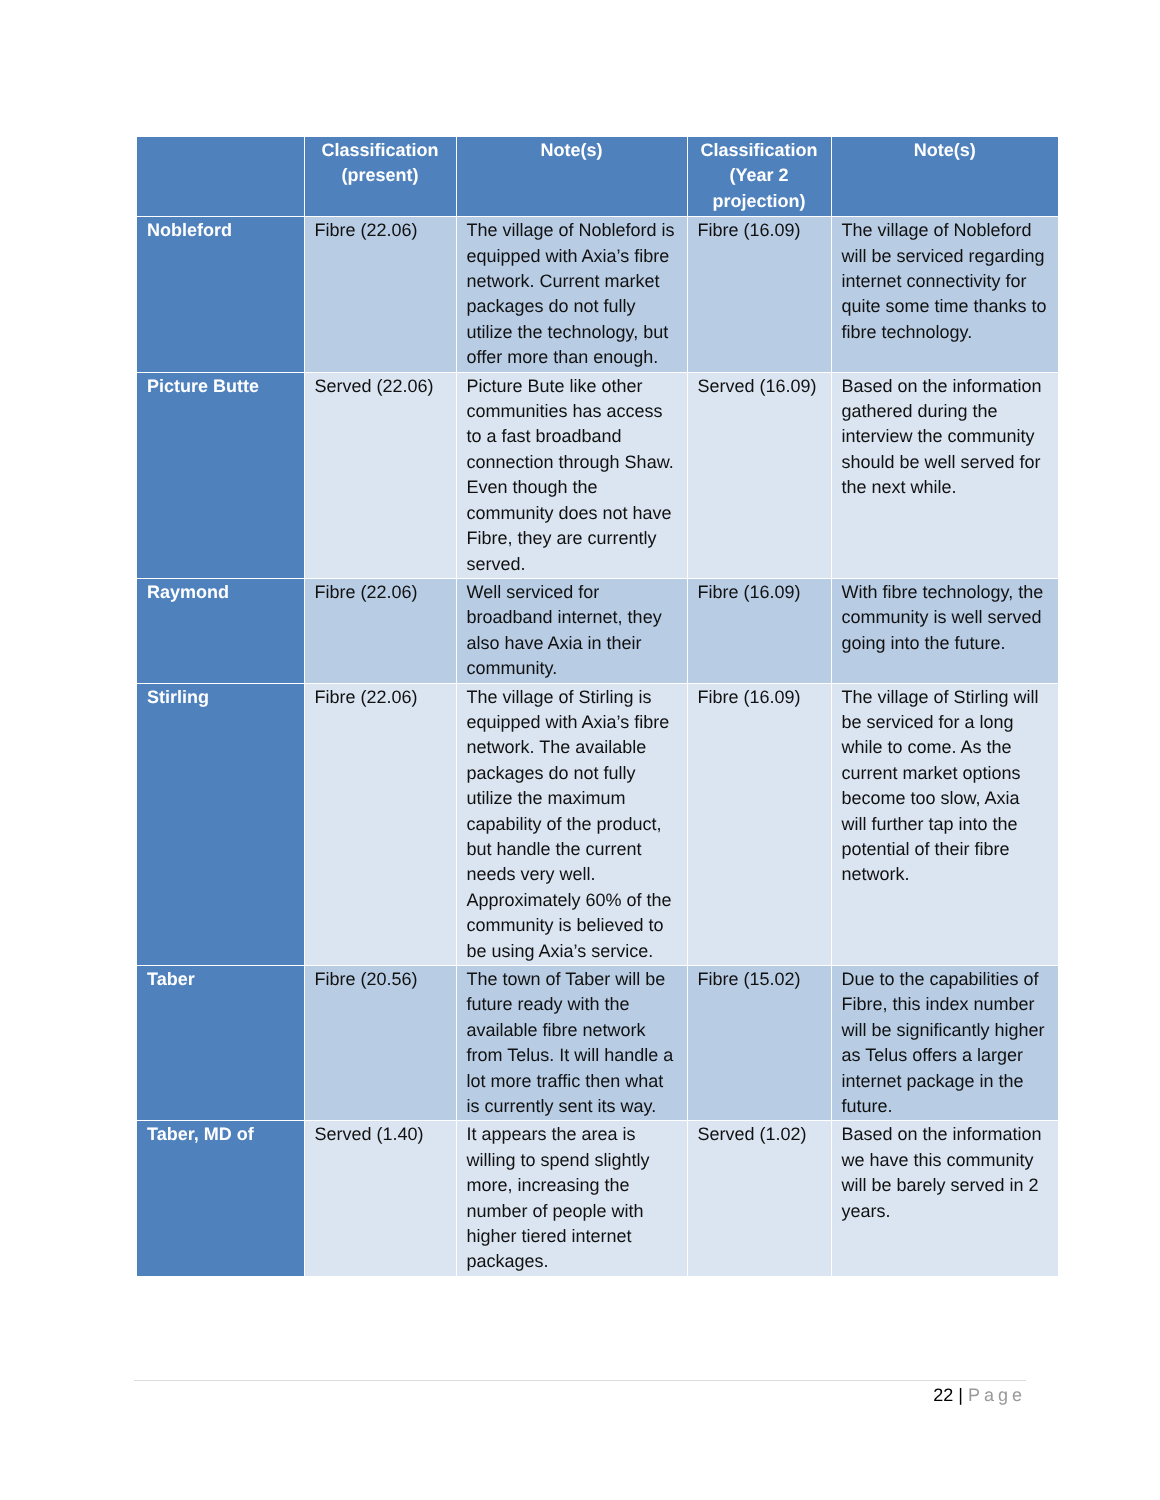| | Classification (present) | Note(s) | Classification (Year 2 projection) | Note(s) |
| --- | --- | --- | --- | --- |
| Nobleford | Fibre (22.06) | The village of Nobleford is equipped with Axia’s fibre network. Current market packages do not fully utilize the technology, but offer more than enough. | Fibre (16.09) | The village of Nobleford will be serviced regarding internet connectivity for quite some time thanks to fibre technology. |
| Picture Butte | Served (22.06) | Picture Bute like other communities has access to a fast broadband connection through Shaw. Even though the community does not have Fibre, they are currently served. | Served (16.09) | Based on the information gathered during the interview the community should be well served for the next while. |
| Raymond | Fibre (22.06) | Well serviced for broadband internet, they also have Axia in their community. | Fibre (16.09) | With fibre technology, the community is well served going into the future. |
| Stirling | Fibre (22.06) | The village of Stirling is equipped with Axia’s fibre network. The available packages do not fully utilize the maximum capability of the product, but handle the current needs very well. Approximately 60% of the community is believed to be using Axia’s service. | Fibre (16.09) | The village of Stirling will be serviced for a long while to come. As the current market options become too slow, Axia will further tap into the potential of their fibre network. |
| Taber | Fibre (20.56) | The town of Taber will be future ready with the available fibre network from Telus. It will handle a lot more traffic then what is currently sent its way. | Fibre (15.02) | Due to the capabilities of Fibre, this index number will be significantly higher as Telus offers a larger internet package in the future. |
| Taber, MD of | Served (1.40) | It appears the area is willing to spend slightly more, increasing the number of people with higher tiered internet packages. | Served (1.02) | Based on the information we have this community will be barely served in 2 years. |
22 | Page